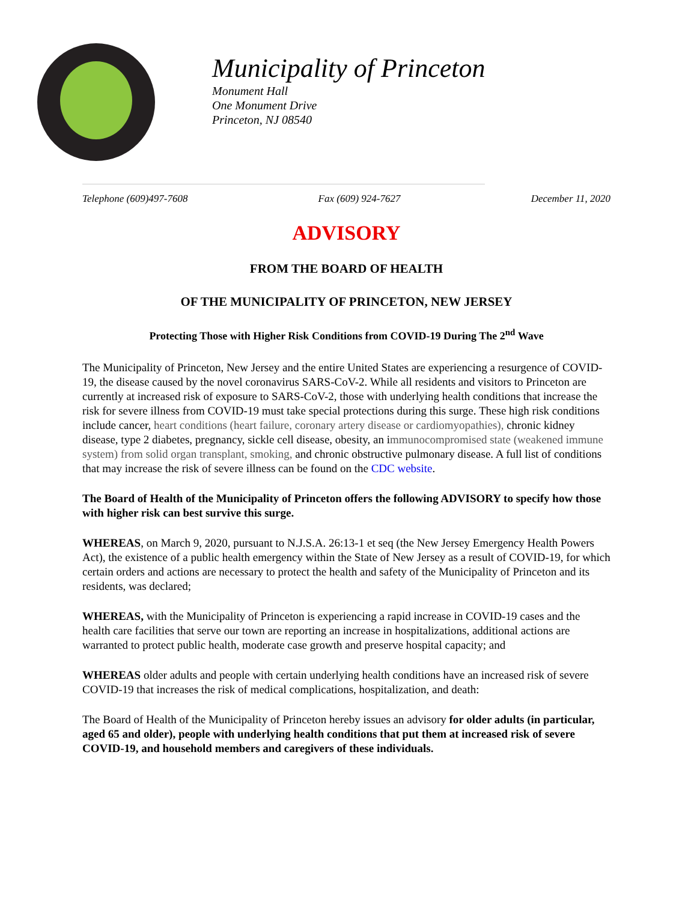Municipality of Princeton
Monument Hall
One Monument Drive
Princeton, NJ 08540
Telephone (609)497-7608 Fax (609) 924-7627 December 11, 2020
ADVISORY
FROM THE BOARD OF HEALTH
OF THE MUNICIPALITY OF PRINCETON, NEW JERSEY
Protecting Those with Higher Risk Conditions from COVID-19 During The 2<sup>nd</sup> Wave
The Municipality of Princeton, New Jersey and the entire United States are experiencing a resurgence of COVID-19, the disease caused by the novel coronavirus SARS-CoV-2. While all residents and visitors to Princeton are currently at increased risk of exposure to SARS-CoV-2, those with underlying health conditions that increase the risk for severe illness from COVID-19 must take special protections during this surge. These high risk conditions include cancer, heart conditions (heart failure, coronary artery disease or cardiomyopathies), chronic kidney disease, type 2 diabetes, pregnancy, sickle cell disease, obesity, an immunocompromised state (weakened immune system) from solid organ transplant, smoking, and chronic obstructive pulmonary disease. A full list of conditions that may increase the risk of severe illness can be found on the CDC website.
The Board of Health of the Municipality of Princeton offers the following ADVISORY to specify how those with higher risk can best survive this surge.
WHEREAS, on March 9, 2020, pursuant to N.J.S.A. 26:13-1 et seq (the New Jersey Emergency Health Powers Act), the existence of a public health emergency within the State of New Jersey as a result of COVID-19, for which certain orders and actions are necessary to protect the health and safety of the Municipality of Princeton and its residents, was declared;
WHEREAS, with the Municipality of Princeton is experiencing a rapid increase in COVID-19 cases and the health care facilities that serve our town are reporting an increase in hospitalizations, additional actions are warranted to protect public health, moderate case growth and preserve hospital capacity; and
WHEREAS older adults and people with certain underlying health conditions have an increased risk of severe COVID-19 that increases the risk of medical complications, hospitalization, and death:
The Board of Health of the Municipality of Princeton hereby issues an advisory for older adults (in particular, aged 65 and older), people with underlying health conditions that put them at increased risk of severe COVID-19, and household members and caregivers of these individuals.